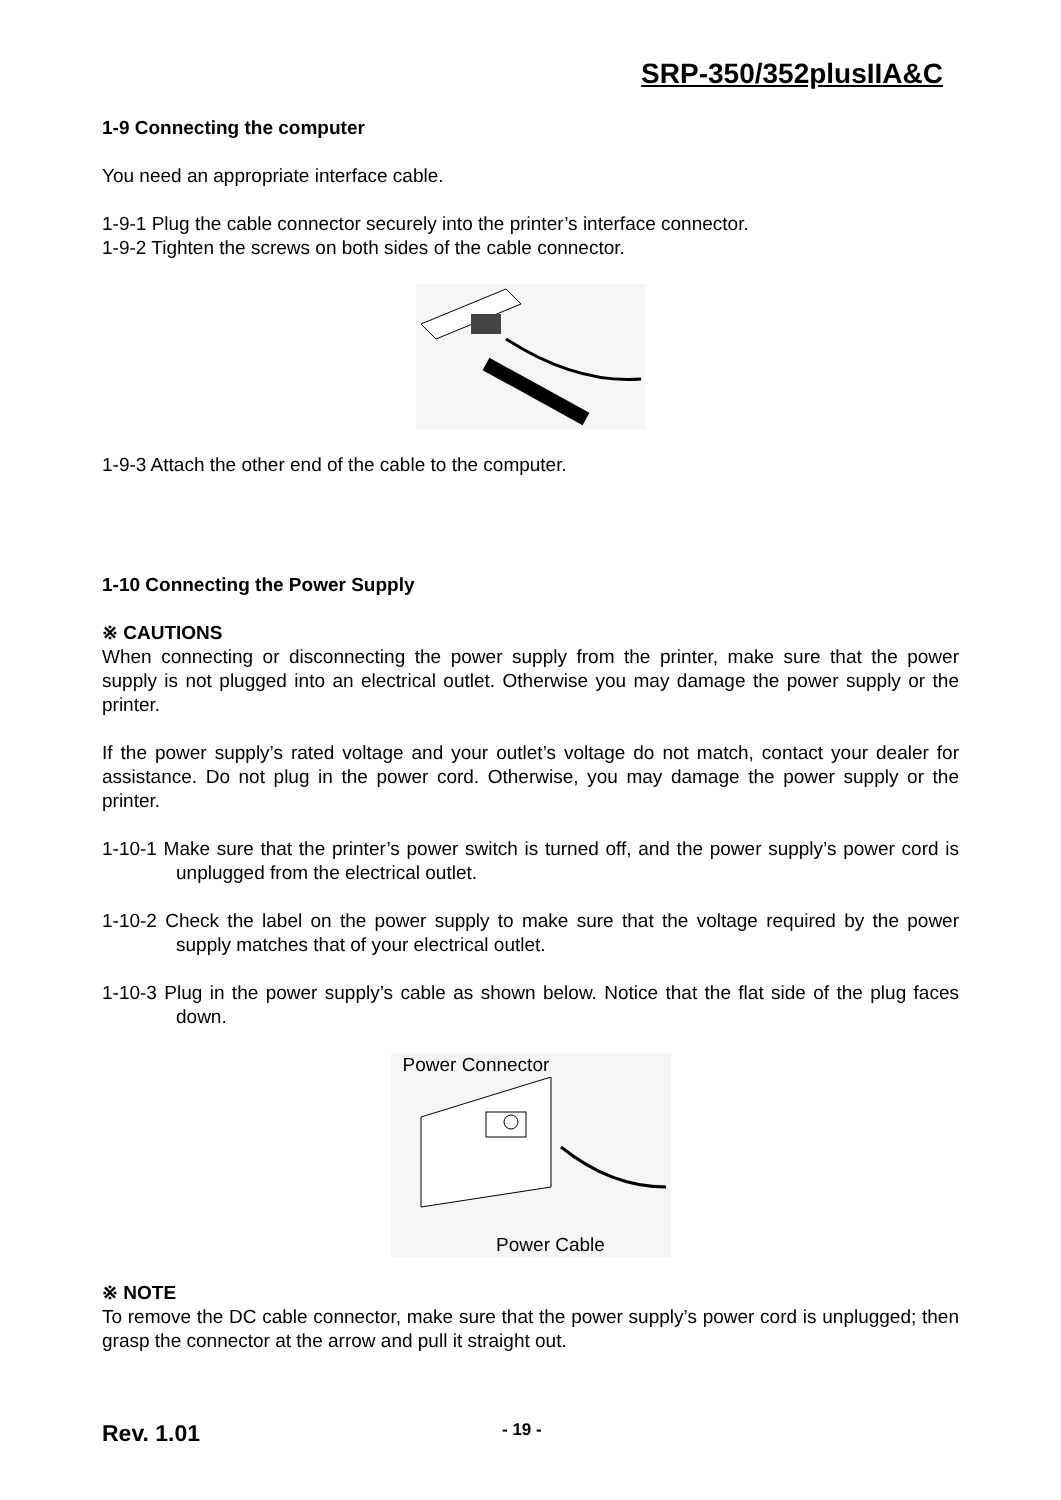SRP-350/352plusIIA&C
1-9 Connecting the computer
You need an appropriate interface cable.
1-9-1 Plug the cable connector securely into the printer’s interface connector.
1-9-2 Tighten the screws on both sides of the cable connector.
1-9-3 Attach the other end of the cable to the computer.
1-10 Connecting the Power Supply
※ CAUTIONS
When connecting or disconnecting the power supply from the printer, make sure that the power supply is not plugged into an electrical outlet. Otherwise you may damage the power supply or the printer.
If the power supply’s rated voltage and your outlet’s voltage do not match, contact your dealer for assistance. Do not plug in the power cord. Otherwise, you may damage the power supply or the printer.
1-10-1 Make sure that the printer’s power switch is turned off, and the power supply’s power cord is unplugged from the electrical outlet.
1-10-2 Check the label on the power supply to make sure that the voltage required by the power supply matches that of your electrical outlet.
1-10-3 Plug in the power supply’s cable as shown below. Notice that the flat side of the plug faces down.
Power Connector
Power Cable
※ NOTE
To remove the DC cable connector, make sure that the power supply’s power cord is unplugged; then grasp the connector at the arrow and pull it straight out.
Rev. 1.01
- 19 -